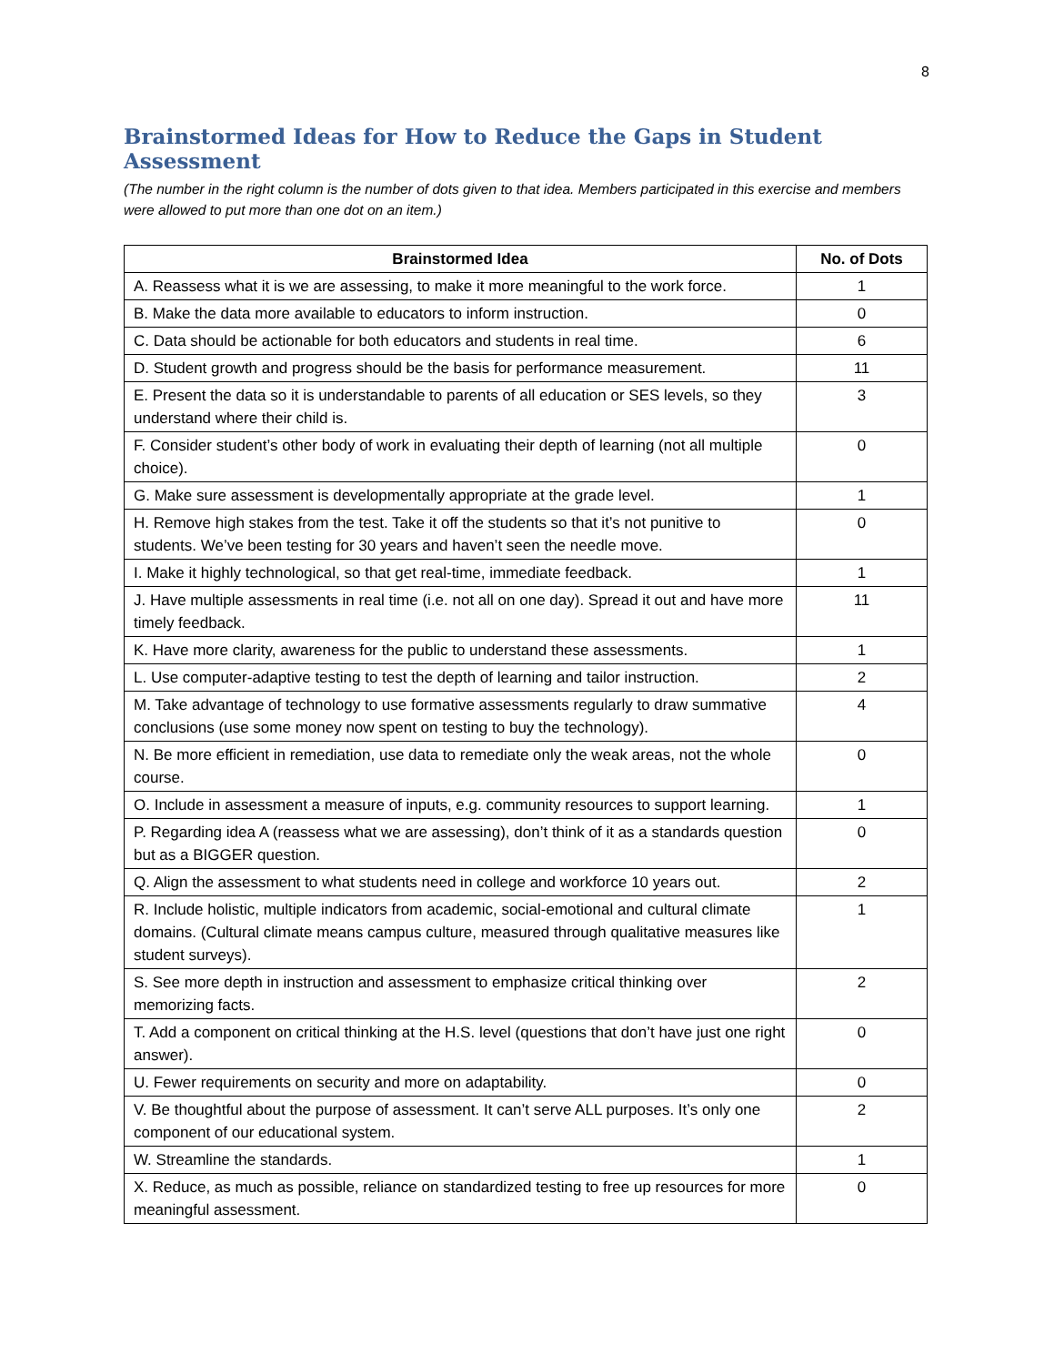8
Brainstormed Ideas for How to Reduce the Gaps in Student Assessment
(The number in the right column is the number of dots given to that idea. Members participated in this exercise and members were allowed to put more than one dot on an item.)
| Brainstormed Idea | No. of Dots |
| --- | --- |
| A. Reassess what it is we are assessing, to make it more meaningful to the work force. | 1 |
| B. Make the data more available to educators to inform instruction. | 0 |
| C. Data should be actionable for both educators and students in real time. | 6 |
| D. Student growth and progress should be the basis for performance measurement. | 11 |
| E. Present the data so it is understandable to parents of all education or SES levels, so they understand where their child is. | 3 |
| F. Consider student’s other body of work in evaluating their depth of learning (not all multiple choice). | 0 |
| G. Make sure assessment is developmentally appropriate at the grade level. | 1 |
| H. Remove high stakes from the test. Take it off the students so that it’s not punitive to students. We’ve been testing for 30 years and haven’t seen the needle move. | 0 |
| I. Make it highly technological, so that get real-time, immediate feedback. | 1 |
| J. Have multiple assessments in real time (i.e. not all on one day). Spread it out and have more timely feedback. | 11 |
| K. Have more clarity, awareness for the public to understand these assessments. | 1 |
| L. Use computer-adaptive testing to test the depth of learning and tailor instruction. | 2 |
| M. Take advantage of technology to use formative assessments regularly to draw summative conclusions (use some money now spent on testing to buy the technology). | 4 |
| N. Be more efficient in remediation, use data to remediate only the weak areas, not the whole course. | 0 |
| O. Include in assessment a measure of inputs, e.g. community resources to support learning. | 1 |
| P. Regarding idea A (reassess what we are assessing), don’t think of it as a standards question but as a BIGGER question. | 0 |
| Q. Align the assessment to what students need in college and workforce 10 years out. | 2 |
| R. Include holistic, multiple indicators from academic, social-emotional and cultural climate domains. (Cultural climate means campus culture, measured through qualitative measures like student surveys). | 1 |
| S. See more depth in instruction and assessment to emphasize critical thinking over memorizing facts. | 2 |
| T. Add a component on critical thinking at the H.S. level (questions that don’t have just one right answer). | 0 |
| U. Fewer requirements on security and more on adaptability. | 0 |
| V. Be thoughtful about the purpose of assessment. It can’t serve ALL purposes. It’s only one component of our educational system. | 2 |
| W. Streamline the standards. | 1 |
| X. Reduce, as much as possible, reliance on standardized testing to free up resources for more meaningful assessment. | 0 |